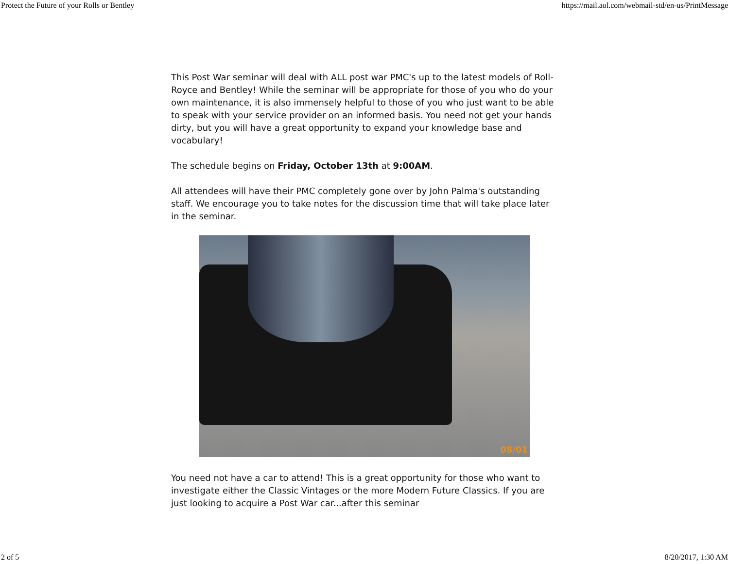Protect the Future of your Rolls or Bentley https://mail.aol.com/webmail-std/en-us/PrintMessage
This Post War seminar will deal with ALL post war PMC's up to the latest models of Roll-Royce and Bentley! While the seminar will be appropriate for those of you who do your own maintenance, it is also immensely helpful to those of you who just want to be able to speak with your service provider on an informed basis. You need not get your hands dirty, but you will have a great opportunity to expand your knowledge base and vocabulary!
The schedule begins on Friday, October 13th at 9:00AM.
All attendees will have their PMC completely gone over by John Palma's outstanding staff. We encourage you to take notes for the discussion time that will take place later in the seminar.
08/01
You need not have a car to attend! This is a great opportunity for those who want to investigate either the Classic Vintages or the more Modern Future Classics. If you are just looking to acquire a Post War car...after this seminar
2 of 5 8/20/2017, 1:30 AM